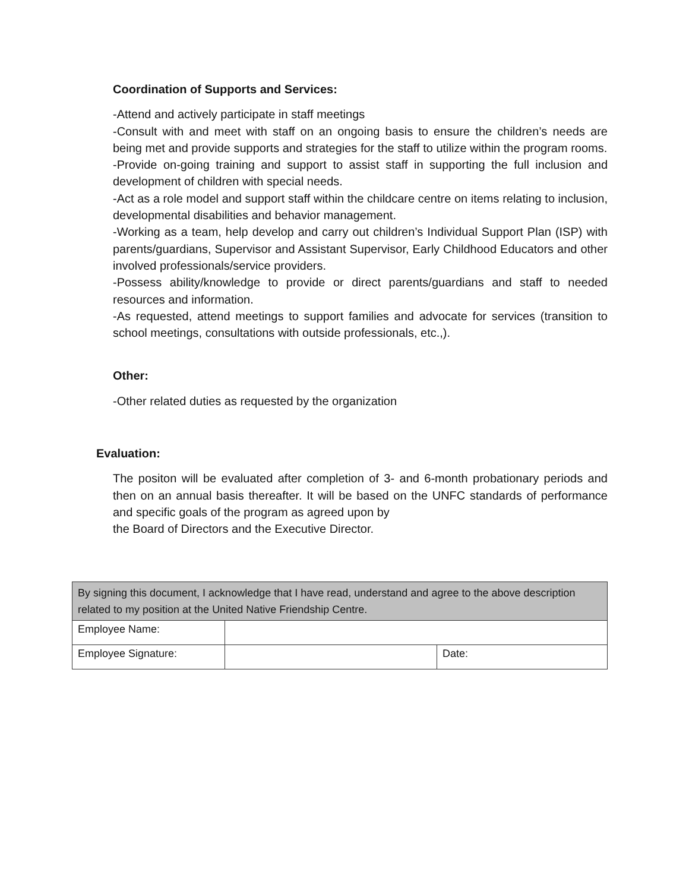Coordination of Supports and Services:
-Attend and actively participate in staff meetings
-Consult with and meet with staff on an ongoing basis to ensure the children’s needs are being met and provide supports and strategies for the staff to utilize within the program rooms.
-Provide on-going training and support to assist staff in supporting the full inclusion and development of children with special needs.
-Act as a role model and support staff within the childcare centre on items relating to inclusion, developmental disabilities and behavior management.
-Working as a team, help develop and carry out children’s Individual Support Plan (ISP) with parents/guardians, Supervisor and Assistant Supervisor, Early Childhood Educators and other involved professionals/service providers.
-Possess ability/knowledge to provide or direct parents/guardians and staff to needed resources and information.
-As requested, attend meetings to support families and advocate for services (transition to school meetings, consultations with outside professionals, etc.,).
Other:
-Other related duties as requested by the organization
Evaluation:
The positon will be evaluated after completion of 3- and 6-month probationary periods and then on an annual basis thereafter. It will be based on the UNFC standards of performance and specific goals of the program as agreed upon by
the Board of Directors and the Executive Director.
| By signing this document, I acknowledge that I have read, understand and agree to the above description related to my position at the United Native Friendship Centre. | | |
| Employee Name: | | |
| Employee Signature: | | Date: |